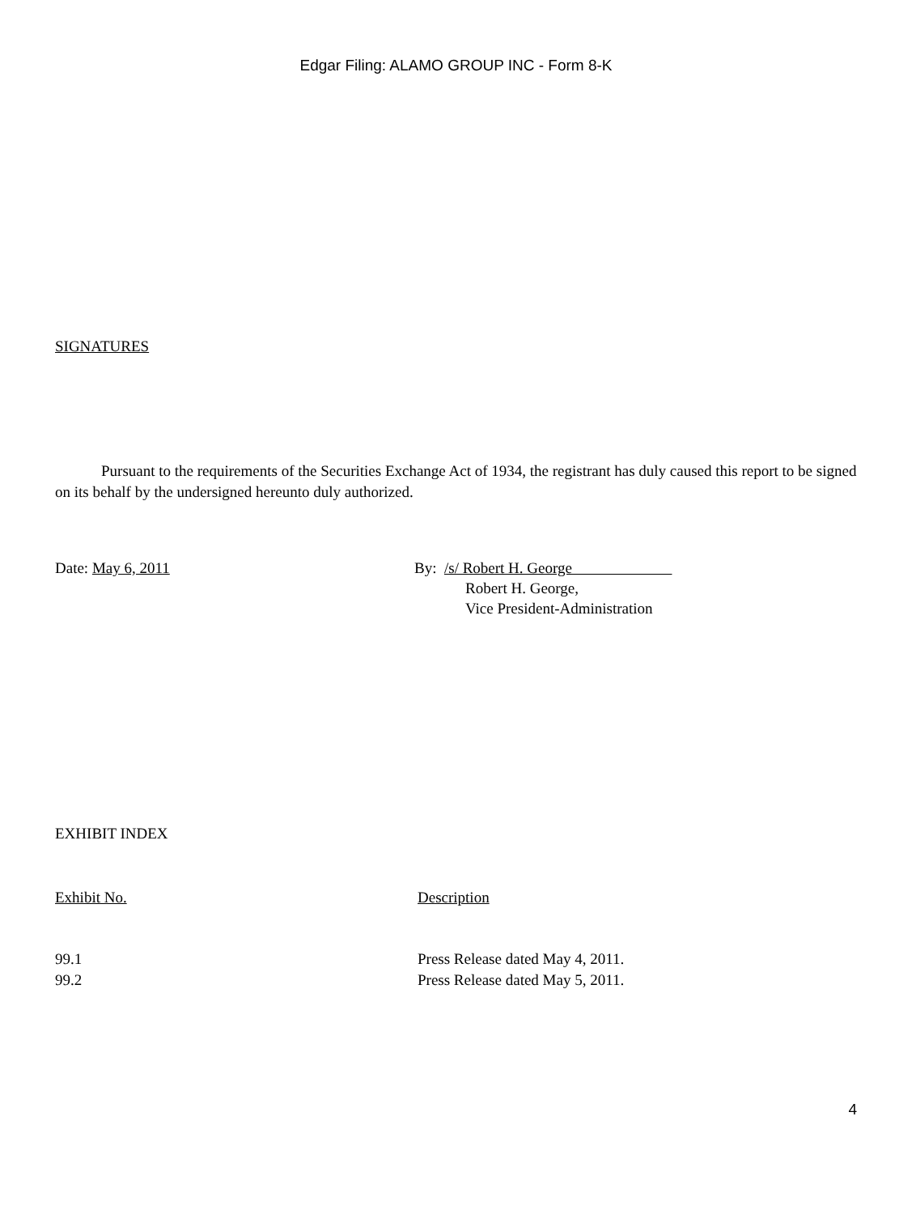Edgar Filing: ALAMO GROUP INC - Form 8-K
SIGNATURES
Pursuant to the requirements of the Securities Exchange Act of 1934, the registrant has duly caused this report to be signed on its behalf by the undersigned hereunto duly authorized.
| Date: May 6, 2011 | By: /s/ Robert H. George Robert H. George, Vice President-Administration |
EXHIBIT INDEX
| Exhibit No. | Description |
| 99.1 | Press Release dated May 4, 2011. |
| 99.2 | Press Release dated May 5, 2011. |
4